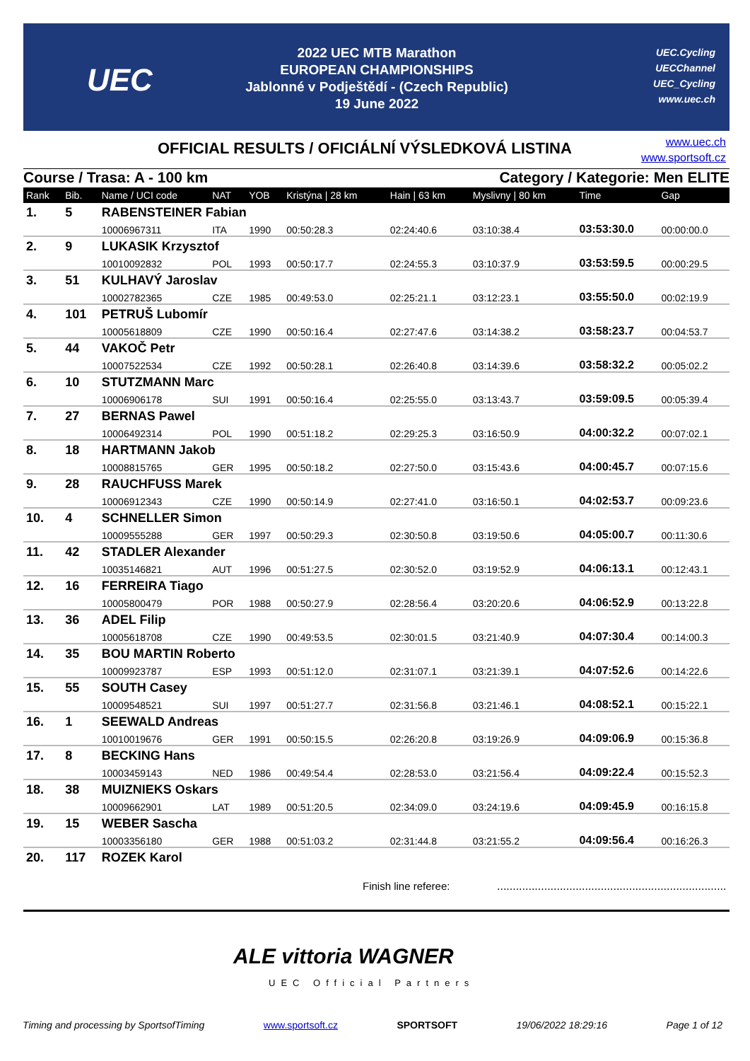UEC
2022 UEC MTB Marathon
EUROPEAN CHAMPIONSHIPS
Jablonné v Podještědí - (Czech Republic)
19 June 2022
UEC.Cycling
UECChannel
UEC_Cycling
www.uec.ch
OFFICIAL RESULTS / OFICIÁLNÍ VÝSLEDKOVÁ LISTINA
www.uec.ch
www.sportsoft.cz
Course / Trasa: A - 100 km Category / Kategorie: Men ELITE
| Rank | Bib. | Name / UCI code | NAT | YOB | Kristýna / 28 km | Hain / 63 km | Myslivny / 80 km | Time | Gap |
| --- | --- | --- | --- | --- | --- | --- | --- | --- | --- |
| 1. | 5 | RABENSTEINER Fabian | | | | | | | |
| | | 10006967311 | ITA | 1990 | 00:50:28.3 | 02:24:40.6 | 03:10:38.4 | 03:53:30.0 | 00:00:00.0 |
| 2. | 9 | LUKASIK Krzysztof | | | | | | | |
| | | 10010092832 | POL | 1993 | 00:50:17.7 | 02:24:55.3 | 03:10:37.9 | 03:53:59.5 | 00:00:29.5 |
| 3. | 51 | KULHAVÝ Jaroslav | | | | | | | |
| | | 10002782365 | CZE | 1985 | 00:49:53.0 | 02:25:21.1 | 03:12:23.1 | 03:55:50.0 | 00:02:19.9 |
| 4. | 101 | PETRUŠ Lubomír | | | | | | | |
| | | 10005618809 | CZE | 1990 | 00:50:16.4 | 02:27:47.6 | 03:14:38.2 | 03:58:23.7 | 00:04:53.7 |
| 5. | 44 | VAKOČ Petr | | | | | | | |
| | | 10007522534 | CZE | 1992 | 00:50:28.1 | 02:26:40.8 | 03:14:39.6 | 03:58:32.2 | 00:05:02.2 |
| 6. | 10 | STUTZMANN Marc | | | | | | | |
| | | 10006906178 | SUI | 1991 | 00:50:16.4 | 02:25:55.0 | 03:13:43.7 | 03:59:09.5 | 00:05:39.4 |
| 7. | 27 | BERNAS Pawel | | | | | | | |
| | | 10006492314 | POL | 1990 | 00:51:18.2 | 02:29:25.3 | 03:16:50.9 | 04:00:32.2 | 00:07:02.1 |
| 8. | 18 | HARTMANN Jakob | | | | | | | |
| | | 10008815765 | GER | 1995 | 00:50:18.2 | 02:27:50.0 | 03:15:43.6 | 04:00:45.7 | 00:07:15.6 |
| 9. | 28 | RAUCHFUSS Marek | | | | | | | |
| | | 10006912343 | CZE | 1990 | 00:50:14.9 | 02:27:41.0 | 03:16:50.1 | 04:02:53.7 | 00:09:23.6 |
| 10. | 4 | SCHNELLER Simon | | | | | | | |
| | | 10009555288 | GER | 1997 | 00:50:29.3 | 02:30:50.8 | 03:19:50.6 | 04:05:00.7 | 00:11:30.6 |
| 11. | 42 | STADLER Alexander | | | | | | | |
| | | 10035146821 | AUT | 1996 | 00:51:27.5 | 02:30:52.0 | 03:19:52.9 | 04:06:13.1 | 00:12:43.1 |
| 12. | 16 | FERREIRA Tiago | | | | | | | |
| | | 10005800479 | POR | 1988 | 00:50:27.9 | 02:28:56.4 | 03:20:20.6 | 04:06:52.9 | 00:13:22.8 |
| 13. | 36 | ADEL Filip | | | | | | | |
| | | 10005618708 | CZE | 1990 | 00:49:53.5 | 02:30:01.5 | 03:21:40.9 | 04:07:30.4 | 00:14:00.3 |
| 14. | 35 | BOU MARTIN Roberto | | | | | | | |
| | | 10009923787 | ESP | 1993 | 00:51:12.0 | 02:31:07.1 | 03:21:39.1 | 04:07:52.6 | 00:14:22.6 |
| 15. | 55 | SOUTH Casey | | | | | | | |
| | | 10009548521 | SUI | 1997 | 00:51:27.7 | 02:31:56.8 | 03:21:46.1 | 04:08:52.1 | 00:15:22.1 |
| 16. | 1 | SEEWALD Andreas | | | | | | | |
| | | 10010019676 | GER | 1991 | 00:50:15.5 | 02:26:20.8 | 03:19:26.9 | 04:09:06.9 | 00:15:36.8 |
| 17. | 8 | BECKING Hans | | | | | | | |
| | | 10003459143 | NED | 1986 | 00:49:54.4 | 02:28:53.0 | 03:21:56.4 | 04:09:22.4 | 00:15:52.3 |
| 18. | 38 | MUIZNIEKS Oskars | | | | | | | |
| | | 10009662901 | LAT | 1989 | 00:51:20.5 | 02:34:09.0 | 03:24:19.6 | 04:09:45.9 | 00:16:15.8 |
| 19. | 15 | WEBER Sascha | | | | | | | |
| | | 10003356180 | GER | 1988 | 00:51:03.2 | 02:31:44.8 | 03:21:55.2 | 04:09:56.4 | 00:16:26.3 |
| 20. | 117 | ROZEK Karol | | | | | | | |
Finish line referee:
.........................................................................
ALE vittoria WAGNER
UEC Official Partners
Timing and processing by SportsofTiming www.sportsoft.cz SPORTSOFT 19/06/2022 18:29:16 Page 1 of 12